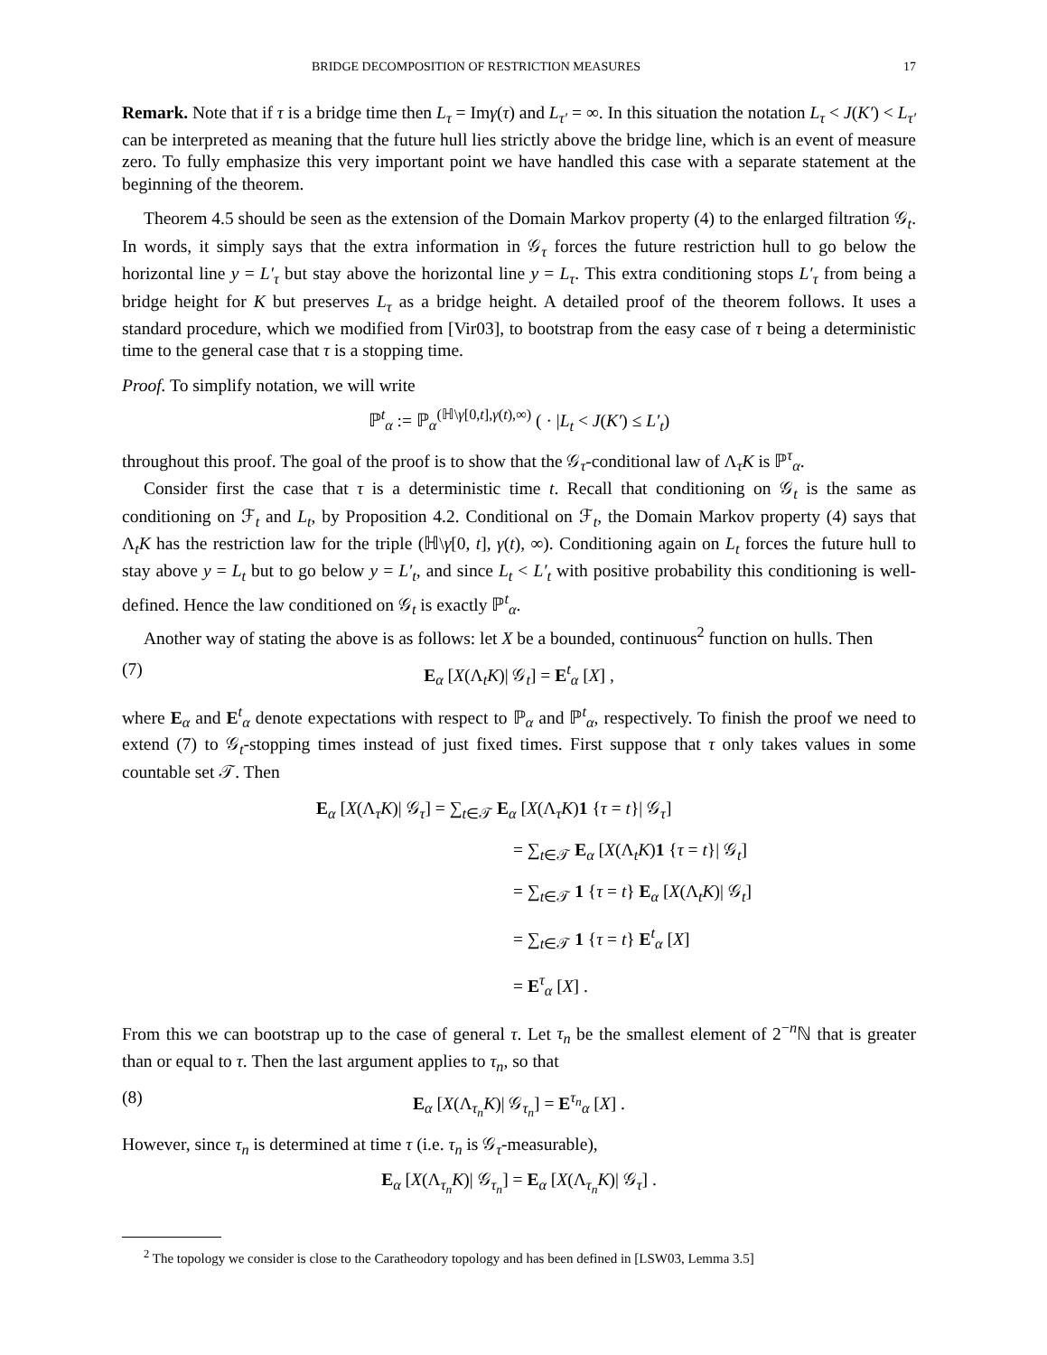BRIDGE DECOMPOSITION OF RESTRICTION MEASURES 17
Remark. Note that if τ is a bridge time then L<sub>τ</sub> = Imγ(τ) and L<sub>τ′</sub> = ∞. In this situation the notation L<sub>τ</sub> < J(K′) < L<sub>τ′</sub> can be interpreted as meaning that the future hull lies strictly above the bridge line, which is an event of measure zero. To fully emphasize this very important point we have handled this case with a separate statement at the beginning of the theorem.
Theorem 4.5 should be seen as the extension of the Domain Markov property (4) to the enlarged filtration 𝒢<sub>t</sub>. In words, it simply says that the extra information in 𝒢<sub>τ</sub> forces the future restriction hull to go below the horizontal line y = L′<sub>τ</sub> but stay above the horizontal line y = L<sub>τ</sub>. This extra conditioning stops L′<sub>τ</sub> from being a bridge height for K but preserves L<sub>τ</sub> as a bridge height. A detailed proof of the theorem follows. It uses a standard procedure, which we modified from [Vir03], to bootstrap from the easy case of τ being a deterministic time to the general case that τ is a stopping time.
Proof. To simplify notation, we will write
ℙ<sup>t</sup><sub>α</sub> := ℙ<sub>α</sub><sup>(ℍ\γ[0,t],γ(t),∞)</sup> ( · |L<sub>t</sub> < J(K′) ≤ L′<sub>t</sub>)
throughout this proof. The goal of the proof is to show that the 𝒢<sub>τ</sub>-conditional law of Λ<sub>τ</sub>K is ℙ<sup>τ</sup><sub>α</sub>.
Consider first the case that τ is a deterministic time t. Recall that conditioning on 𝒢<sub>t</sub> is the same as conditioning on ℱ<sub>t</sub> and L<sub>t</sub>, by Proposition 4.2. Conditional on ℱ<sub>t</sub>, the Domain Markov property (4) says that Λ<sub>t</sub>K has the restriction law for the triple (ℍ\γ[0, t], γ(t), ∞). Conditioning again on L<sub>t</sub> forces the future hull to stay above y = L<sub>t</sub> but to go below y = L′<sub>t</sub>, and since L<sub>t</sub> < L′<sub>t</sub> with positive probability this conditioning is well-defined. Hence the law conditioned on 𝒢<sub>t</sub> is exactly ℙ<sup>t</sup><sub>α</sub>.
Another way of stating the above is as follows: let X be a bounded, continuous<sup>2</sup> function on hulls. Then
(7) E<sub>α</sub> [X(Λ<sub>t</sub>K)| 𝒢<sub>t</sub>] = E<sup>t</sup><sub>α</sub> [X] ,
where E<sub>α</sub> and E<sup>t</sup><sub>α</sub> denote expectations with respect to ℙ<sub>α</sub> and ℙ<sup>t</sup><sub>α</sub>, respectively. To finish the proof we need to extend (7) to 𝒢<sub>t</sub>-stopping times instead of just fixed times. First suppose that τ only takes values in some countable set 𝒯. Then
E<sub>α</sub> [X(Λ<sub>τ</sub>K)| 𝒢<sub>τ</sub>] = ∑<sub>t∈𝒯</sub> E<sub>α</sub> [X(Λ<sub>τ</sub>K)1 {τ = t}| 𝒢<sub>τ</sub>]
= ∑<sub>t∈𝒯</sub> E<sub>α</sub> [X(Λ<sub>t</sub>K)1 {τ = t}| 𝒢<sub>t</sub>]
= ∑<sub>t∈𝒯</sub> 1 {τ = t} E<sub>α</sub> [X(Λ<sub>t</sub>K)| 𝒢<sub>t</sub>]
= ∑<sub>t∈𝒯</sub> 1 {τ = t} E<sup>t</sup><sub>α</sub> [X]
= E<sup>τ</sup><sub>α</sub> [X] .
From this we can bootstrap up to the case of general τ. Let τ<sub>n</sub> be the smallest element of 2<sup>−n</sup>ℕ that is greater than or equal to τ. Then the last argument applies to τ<sub>n</sub>, so that
(8) E<sub>α</sub> [X(Λ<sub>τ<sub>n</sub></sub>K)| 𝒢<sub>τ<sub>n</sub></sub>] = E<sup>τ<sub>n</sub></sup><sub>α</sub> [X] .
However, since τ<sub>n</sub> is determined at time τ (i.e. τ<sub>n</sub> is 𝒢<sub>τ</sub>-measurable),
E<sub>α</sub> [X(Λ<sub>τ<sub>n</sub></sub>K)| 𝒢<sub>τ<sub>n</sub></sub>] = E<sub>α</sub> [X(Λ<sub>τ<sub>n</sub></sub>K)| 𝒢<sub>τ</sub>] .
<sup>2</sup> The topology we consider is close to the Caratheodory topology and has been defined in [LSW03, Lemma 3.5]